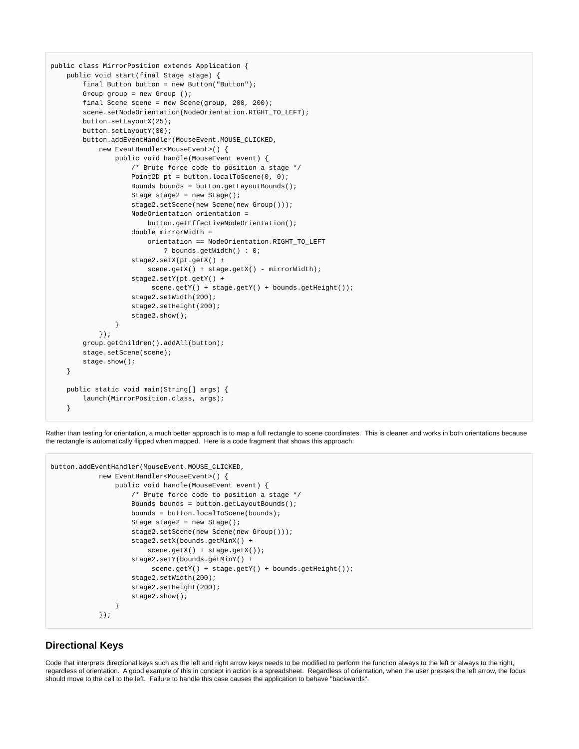public class MirrorPosition extends Application {
    public void start(final Stage stage) {
        final Button button = new Button("Button");
        Group group = new Group ();
        final Scene scene = new Scene(group, 200, 200);
        scene.setNodeOrientation(NodeOrientation.RIGHT_TO_LEFT);
        button.setLayoutX(25);
        button.setLayoutY(30);
        button.addEventHandler(MouseEvent.MOUSE_CLICKED,
            new EventHandler<MouseEvent>() {
                public void handle(MouseEvent event) {
                    /* Brute force code to position a stage */
                    Point2D pt = button.localToScene(0, 0);
                    Bounds bounds = button.getLayoutBounds();
                    Stage stage2 = new Stage();
                    stage2.setScene(new Scene(new Group()));
                    NodeOrientation orientation =
                        button.getEffectiveNodeOrientation();
                    double mirrorWidth =
                        orientation == NodeOrientation.RIGHT_TO_LEFT
                            ? bounds.getWidth() : 0;
                    stage2.setX(pt.getX() +
                        scene.getX() + stage.getX() - mirrorWidth);
                    stage2.setY(pt.getY() +
                         scene.getY() + stage.getY() + bounds.getHeight());
                    stage2.setWidth(200);
                    stage2.setHeight(200);
                    stage2.show();
                }
            });
        group.getChildren().addAll(button);
        stage.setScene(scene);
        stage.show();
    }

    public static void main(String[] args) {
        launch(MirrorPosition.class, args);
    }
Rather than testing for orientation, a much better approach is to map a full rectangle to scene coordinates. This is cleaner and works in both orientations because the rectangle is automatically flipped when mapped. Here is a code fragment that shows this approach:
button.addEventHandler(MouseEvent.MOUSE_CLICKED,
            new EventHandler<MouseEvent>() {
                public void handle(MouseEvent event) {
                    /* Brute force code to position a stage */
                    Bounds bounds = button.getLayoutBounds();
                    bounds = button.localToScene(bounds);
                    Stage stage2 = new Stage();
                    stage2.setScene(new Scene(new Group()));
                    stage2.setX(bounds.getMinX() +
                        scene.getX() + stage.getX());
                    stage2.setY(bounds.getMinY() +
                         scene.getY() + stage.getY() + bounds.getHeight());
                    stage2.setWidth(200);
                    stage2.setHeight(200);
                    stage2.show();
                }
            });
Directional Keys
Code that interprets directional keys such as the left and right arrow keys needs to be modified to perform the function always to the left or always to the right, regardless of orientation. A good example of this in concept in action is a spreadsheet. Regardless of orientation, when the user presses the left arrow, the focus should move to the cell to the left. Failure to handle this case causes the application to behave "backwards".